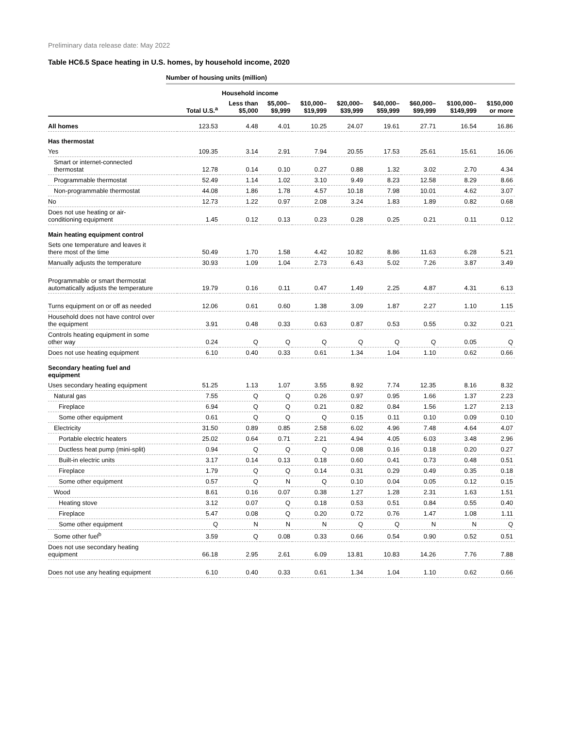Preliminary data release date: May 2022
Table HC6.5 Space heating in U.S. homes, by household income, 2020
Number of housing units (million)
| | | Household income | | | | | | | |
| --- | --- | --- | --- | --- | --- | --- | --- | --- | --- |
| | Total U.S.<sup>a</sup> | Less than $5,000 | $5,000– $9,999 | $10,000– $19,999 | $20,000– $39,999 | $40,000– $59,999 | $60,000– $99,999 | $100,000– $149,999 | $150,000 or more |
| All homes | 123.53 | 4.48 | 4.01 | 10.25 | 24.07 | 19.61 | 27.71 | 16.54 | 16.86 |
| Has thermostat | | | | | | | | | |
| Yes | 109.35 | 3.14 | 2.91 | 7.94 | 20.55 | 17.53 | 25.61 | 15.61 | 16.06 |
| Smart or internet-connected thermostat | 12.78 | 0.14 | 0.10 | 0.27 | 0.88 | 1.32 | 3.02 | 2.70 | 4.34 |
| Programmable thermostat | 52.49 | 1.14 | 1.02 | 3.10 | 9.49 | 8.23 | 12.58 | 8.29 | 8.66 |
| Non-programmable thermostat | 44.08 | 1.86 | 1.78 | 4.57 | 10.18 | 7.98 | 10.01 | 4.62 | 3.07 |
| No | 12.73 | 1.22 | 0.97 | 2.08 | 3.24 | 1.83 | 1.89 | 0.82 | 0.68 |
| Does not use heating or air- conditioning equipment | 1.45 | 0.12 | 0.13 | 0.23 | 0.28 | 0.25 | 0.21 | 0.11 | 0.12 |
| Main heating equipment control | | | | | | | | | |
| Sets one temperature and leaves it there most of the time | 50.49 | 1.70 | 1.58 | 4.42 | 10.82 | 8.86 | 11.63 | 6.28 | 5.21 |
| Manually adjusts the temperature | 30.93 | 1.09 | 1.04 | 2.73 | 6.43 | 5.02 | 7.26 | 3.87 | 3.49 |
| Programmable or smart thermostat automatically adjusts the temperature | 19.79 | 0.16 | 0.11 | 0.47 | 1.49 | 2.25 | 4.87 | 4.31 | 6.13 |
| Turns equipment on or off as needed | 12.06 | 0.61 | 0.60 | 1.38 | 3.09 | 1.87 | 2.27 | 1.10 | 1.15 |
| Household does not have control over the equipment | 3.91 | 0.48 | 0.33 | 0.63 | 0.87 | 0.53 | 0.55 | 0.32 | 0.21 |
| Controls heating equipment in some other way | 0.24 | Q | Q | Q | Q | Q | Q | 0.05 | Q |
| Does not use heating equipment | 6.10 | 0.40 | 0.33 | 0.61 | 1.34 | 1.04 | 1.10 | 0.62 | 0.66 |
| Secondary heating fuel and equipment | | | | | | | | | |
| Uses secondary heating equipment | 51.25 | 1.13 | 1.07 | 3.55 | 8.92 | 7.74 | 12.35 | 8.16 | 8.32 |
| Natural gas | 7.55 | Q | Q | 0.26 | 0.97 | 0.95 | 1.66 | 1.37 | 2.23 |
| Fireplace | 6.94 | Q | Q | 0.21 | 0.82 | 0.84 | 1.56 | 1.27 | 2.13 |
| Some other equipment | 0.61 | Q | Q | Q | 0.15 | 0.11 | 0.10 | 0.09 | 0.10 |
| Electricity | 31.50 | 0.89 | 0.85 | 2.58 | 6.02 | 4.96 | 7.48 | 4.64 | 4.07 |
| Portable electric heaters | 25.02 | 0.64 | 0.71 | 2.21 | 4.94 | 4.05 | 6.03 | 3.48 | 2.96 |
| Ductless heat pump (mini-split) | 0.94 | Q | Q | Q | 0.08 | 0.16 | 0.18 | 0.20 | 0.27 |
| Built-in electric units | 3.17 | 0.14 | 0.13 | 0.18 | 0.60 | 0.41 | 0.73 | 0.48 | 0.51 |
| Fireplace | 1.79 | Q | Q | 0.14 | 0.31 | 0.29 | 0.49 | 0.35 | 0.18 |
| Some other equipment | 0.57 | Q | N | Q | 0.10 | 0.04 | 0.05 | 0.12 | 0.15 |
| Wood | 8.61 | 0.16 | 0.07 | 0.38 | 1.27 | 1.28 | 2.31 | 1.63 | 1.51 |
| Heating stove | 3.12 | 0.07 | Q | 0.18 | 0.53 | 0.51 | 0.84 | 0.55 | 0.40 |
| Fireplace | 5.47 | 0.08 | Q | 0.20 | 0.72 | 0.76 | 1.47 | 1.08 | 1.11 |
| Some other equipment | Q | N | N | N | Q | Q | N | N | Q |
| Some other fuel<sup>b</sup> | 3.59 | Q | 0.08 | 0.33 | 0.66 | 0.54 | 0.90 | 0.52 | 0.51 |
| Does not use secondary heating equipment | 66.18 | 2.95 | 2.61 | 6.09 | 13.81 | 10.83 | 14.26 | 7.76 | 7.88 |
| Does not use any heating equipment | 6.10 | 0.40 | 0.33 | 0.61 | 1.34 | 1.04 | 1.10 | 0.62 | 0.66 |